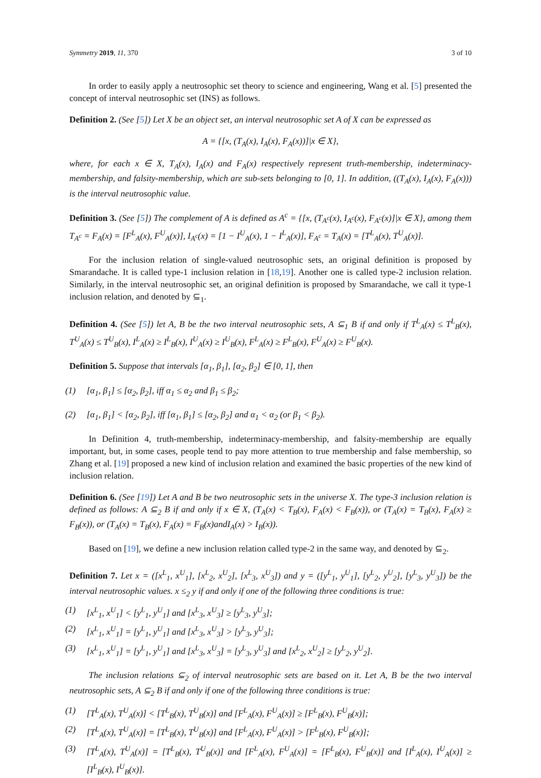Symmetry 2019, 11, 370 3 of 10
In order to easily apply a neutrosophic set theory to science and engineering, Wang et al. [5] presented the concept of interval neutrosophic set (INS) as follows.
Definition 2. (See [5]) Let X be an object set, an interval neutrosophic set A of X can be expressed as
A = {[x, (T<sub>A</sub>(x), I<sub>A</sub>(x), F<sub>A</sub>(x))]|x ∈ X},
where, for each x ∈ X, T<sub>A</sub>(x), I<sub>A</sub>(x) and F<sub>A</sub>(x) respectively represent truth-membership, indeterminacy-membership, and falsity-membership, which are sub-sets belonging to [0, 1]. In addition, ((T<sub>A</sub>(x), I<sub>A</sub>(x), F<sub>A</sub>(x))) is the interval neutrosophic value.
Definition 3. (See [5]) The complement of A is defined as A<sup>c</sup> = {[x, (T<sub>A<sup>c</sup></sub>(x), I<sub>A<sup>c</sup></sub>(x), F<sub>A<sup>c</sup></sub>(x)]|x ∈ X}, among them T<sub>A<sup>c</sup></sub> = F<sub>A</sub>(x) = [F<sup>L</sup><sub>A</sub>(x), F<sup>U</sup><sub>A</sub>(x)], I<sub>A<sup>c</sup></sub>(x) = [1 − I<sup>U</sup><sub>A</sub>(x), 1 − I<sup>L</sup><sub>A</sub>(x)], F<sub>A<sup>c</sup></sub> = T<sub>A</sub>(x) = [T<sup>L</sup><sub>A</sub>(x), T<sup>U</sup><sub>A</sub>(x)].
For the inclusion relation of single-valued neutrosophic sets, an original definition is proposed by Smarandache. It is called type-1 inclusion relation in [18,19]. Another one is called type-2 inclusion relation. Similarly, in the interval neutrosophic set, an original definition is proposed by Smarandache, we call it type-1 inclusion relation, and denoted by ⊆<sub>1</sub>.
Definition 4. (See [5]) let A, B be the two interval neutrosophic sets, A ⊆<sub>1</sub> B if and only if T<sup>L</sup><sub>A</sub>(x) ≤ T<sup>L</sup><sub>B</sub>(x), T<sup>U</sup><sub>A</sub>(x) ≤ T<sup>U</sup><sub>B</sub>(x), I<sup>L</sup><sub>A</sub>(x) ≥ I<sup>L</sup><sub>B</sub>(x), I<sup>U</sup><sub>A</sub>(x) ≥ I<sup>U</sup><sub>B</sub>(x), F<sup>L</sup><sub>A</sub>(x) ≥ F<sup>L</sup><sub>B</sub>(x), F<sup>U</sup><sub>A</sub>(x) ≥ F<sup>U</sup><sub>B</sub>(x).
Definition 5. Suppose that intervals [α<sub>1</sub>, β<sub>1</sub>], [α<sub>2</sub>, β<sub>2</sub>] ∈ [0, 1], then
(1) [α<sub>1</sub>, β<sub>1</sub>] ≤ [α<sub>2</sub>, β<sub>2</sub>], iff α<sub>1</sub> ≤ α<sub>2</sub> and β<sub>1</sub> ≤ β<sub>2</sub>;
(2) [α<sub>1</sub>, β<sub>1</sub>] < [α<sub>2</sub>, β<sub>2</sub>], iff [α<sub>1</sub>, β<sub>1</sub>] ≤ [α<sub>2</sub>, β<sub>2</sub>] and α<sub>1</sub> < α<sub>2</sub> (or β<sub>1</sub> < β<sub>2</sub>).
In Definition 4, truth-membership, indeterminacy-membership, and falsity-membership are equally important, but, in some cases, people tend to pay more attention to true membership and false membership, so Zhang et al. [19] proposed a new kind of inclusion relation and examined the basic properties of the new kind of inclusion relation.
Definition 6. (See [19]) Let A and B be two neutrosophic sets in the universe X. The type-3 inclusion relation is defined as follows: A ⊆<sub>2</sub> B if and only if x ∈ X, (T<sub>A</sub>(x) < T<sub>B</sub>(x), F<sub>A</sub>(x) < F<sub>B</sub>(x)), or (T<sub>A</sub>(x) = T<sub>B</sub>(x), F<sub>A</sub>(x) ≥ F<sub>B</sub>(x)), or (T<sub>A</sub>(x) = T<sub>B</sub>(x), F<sub>A</sub>(x) = F<sub>B</sub>(x)andI<sub>A</sub>(x) > I<sub>B</sub>(x)).
Based on [19], we define a new inclusion relation called type-2 in the same way, and denoted by ⊆<sub>2</sub>.
Definition 7. Let x = ([x<sup>L</sup><sub>1</sub>, x<sup>U</sup><sub>1</sub>], [x<sup>L</sup><sub>2</sub>, x<sup>U</sup><sub>2</sub>], [x<sup>L</sup><sub>3</sub>, x<sup>U</sup><sub>3</sub>]) and y = ([y<sup>L</sup><sub>1</sub>, y<sup>U</sup><sub>1</sub>], [y<sup>L</sup><sub>2</sub>, y<sup>U</sup><sub>2</sub>], [y<sup>L</sup><sub>3</sub>, y<sup>U</sup><sub>3</sub>]) be the interval neutrosophic values. x ≤<sub>2</sub> y if and only if one of the following three conditions is true:
(1) [x<sup>L</sup><sub>1</sub>, x<sup>U</sup><sub>1</sub>] < [y<sup>L</sup><sub>1</sub>, y<sup>U</sup><sub>1</sub>] and [x<sup>L</sup><sub>3</sub>, x<sup>U</sup><sub>3</sub>] ≥ [y<sup>L</sup><sub>3</sub>, y<sup>U</sup><sub>3</sub>];
(2) [x<sup>L</sup><sub>1</sub>, x<sup>U</sup><sub>1</sub>] = [y<sup>L</sup><sub>1</sub>, y<sup>U</sup><sub>1</sub>] and [x<sup>L</sup><sub>3</sub>, x<sup>U</sup><sub>3</sub>] > [y<sup>L</sup><sub>3</sub>, y<sup>U</sup><sub>3</sub>];
(3) [x<sup>L</sup><sub>1</sub>, x<sup>U</sup><sub>1</sub>] = [y<sup>L</sup><sub>1</sub>, y<sup>U</sup><sub>1</sub>] and [x<sup>L</sup><sub>3</sub>, x<sup>U</sup><sub>3</sub>] = [y<sup>L</sup><sub>3</sub>, y<sup>U</sup><sub>3</sub>] and [x<sup>L</sup><sub>2</sub>, x<sup>U</sup><sub>2</sub>] ≥ [y<sup>L</sup><sub>2</sub>, y<sup>U</sup><sub>2</sub>].
The inclusion relations ⊆<sub>2</sub> of interval neutrosophic sets are based on it. Let A, B be the two interval neutrosophic sets, A ⊆<sub>2</sub> B if and only if one of the following three conditions is true:
(1) [T<sup>L</sup><sub>A</sub>(x), T<sup>U</sup><sub>A</sub>(x)] < [T<sup>L</sup><sub>B</sub>(x), T<sup>U</sup><sub>B</sub>(x)] and [F<sup>L</sup><sub>A</sub>(x), F<sup>U</sup><sub>A</sub>(x)] ≥ [F<sup>L</sup><sub>B</sub>(x), F<sup>U</sup><sub>B</sub>(x)];
(2) [T<sup>L</sup><sub>A</sub>(x), T<sup>U</sup><sub>A</sub>(x)] = [T<sup>L</sup><sub>B</sub>(x), T<sup>U</sup><sub>B</sub>(x)] and [F<sup>L</sup><sub>A</sub>(x), F<sup>U</sup><sub>A</sub>(x)] > [F<sup>L</sup><sub>B</sub>(x), F<sup>U</sup><sub>B</sub>(x)];
(3) [T<sup>L</sup><sub>A</sub>(x), T<sup>U</sup><sub>A</sub>(x)] = [T<sup>L</sup><sub>B</sub>(x), T<sup>U</sup><sub>B</sub>(x)] and [F<sup>L</sup><sub>A</sub>(x), F<sup>U</sup><sub>A</sub>(x)] = [F<sup>L</sup><sub>B</sub>(x), F<sup>U</sup><sub>B</sub>(x)] and [I<sup>L</sup><sub>A</sub>(x), I<sup>U</sup><sub>A</sub>(x)] ≥ [I<sup>L</sup><sub>B</sub>(x), I<sup>U</sup><sub>B</sub>(x)].